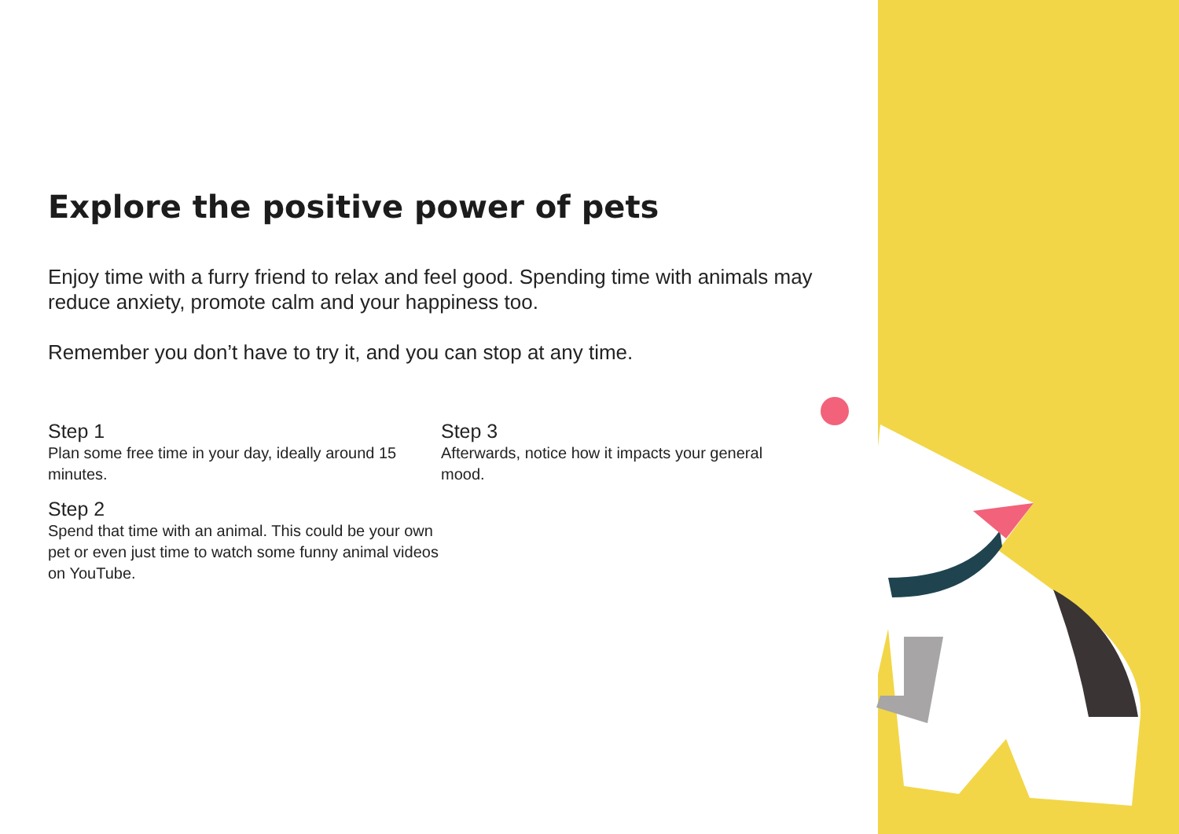Explore the positive power of pets
Enjoy time with a furry friend to relax and feel good. Spending time with animals may reduce anxiety, promote calm and your happiness too.
Remember you don’t have to try it, and you can stop at any time.
Step 1
Plan some free time in your day, ideally around 15 minutes.
Step 2
Spend that time with an animal. This could be your own pet or even just time to watch some funny animal videos on YouTube.
Step 3
Afterwards, notice how it impacts your general mood.